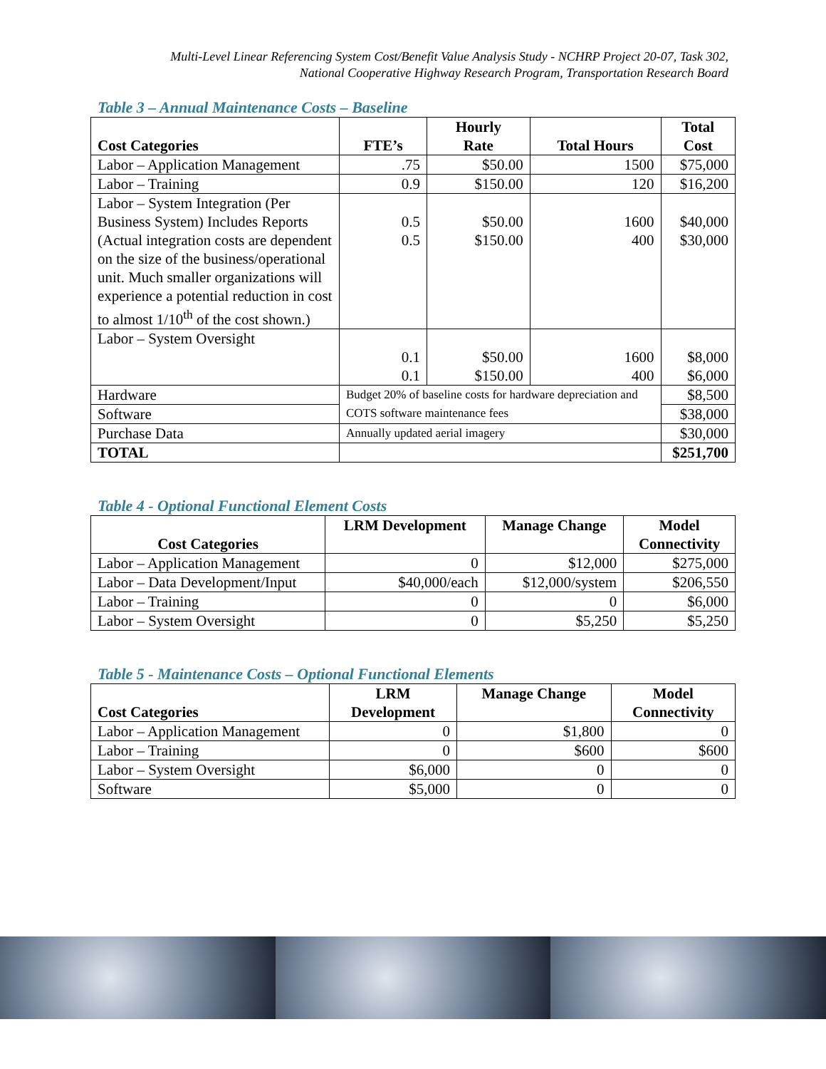Multi-Level Linear Referencing System Cost/Benefit Value Analysis Study - NCHRP Project 20-07, Task 302,
National Cooperative Highway Research Program, Transportation Research Board
Table 3 – Annual Maintenance Costs – Baseline
| Cost Categories | FTE’s | Hourly Rate | Total Hours | Total Cost |
| --- | --- | --- | --- | --- |
| Labor – Application Management | .75 | $50.00 | 1500 | $75,000 |
| Labor – Training | 0.9 | $150.00 | 120 | $16,200 |
| Labor – System Integration (Per Business System) Includes Reports (Actual integration costs are dependent on the size of the business/operational unit. Much smaller organizations will experience a potential reduction in cost to almost 1/10<sup>th</sup> of the cost shown.) | 0.5 0.5 | $50.00 $150.00 | 1600 400 | $40,000 $30,000 |
| Labor – System Oversight | 0.1 0.1 | $50.00 $150.00 | 1600 400 | $8,000 $6,000 |
| Hardware | Budget 20% of baseline costs for hardware depreciation and COTS software maintenance fees | | | $8,500 |
| Software | | | | $38,000 |
| Purchase Data | Annually updated aerial imagery | | | $30,000 |
| TOTAL | | | | $251,700 |
Table 4 - Optional Functional Element Costs
| Cost Categories | LRM Development | Manage Change | Model Connectivity |
| --- | --- | --- | --- |
| Labor – Application Management | 0 | $12,000 | $275,000 |
| Labor – Data Development/Input | $40,000/each | $12,000/system | $206,550 |
| Labor – Training | 0 | 0 | $6,000 |
| Labor – System Oversight | 0 | $5,250 | $5,250 |
Table 5 - Maintenance Costs – Optional Functional Elements
| Cost Categories | LRM Development | Manage Change | Model Connectivity |
| --- | --- | --- | --- |
| Labor – Application Management | 0 | $1,800 | 0 |
| Labor – Training | 0 | $600 | $600 |
| Labor – System Oversight | $6,000 | 0 | 0 |
| Software | $5,000 | 0 | 0 |